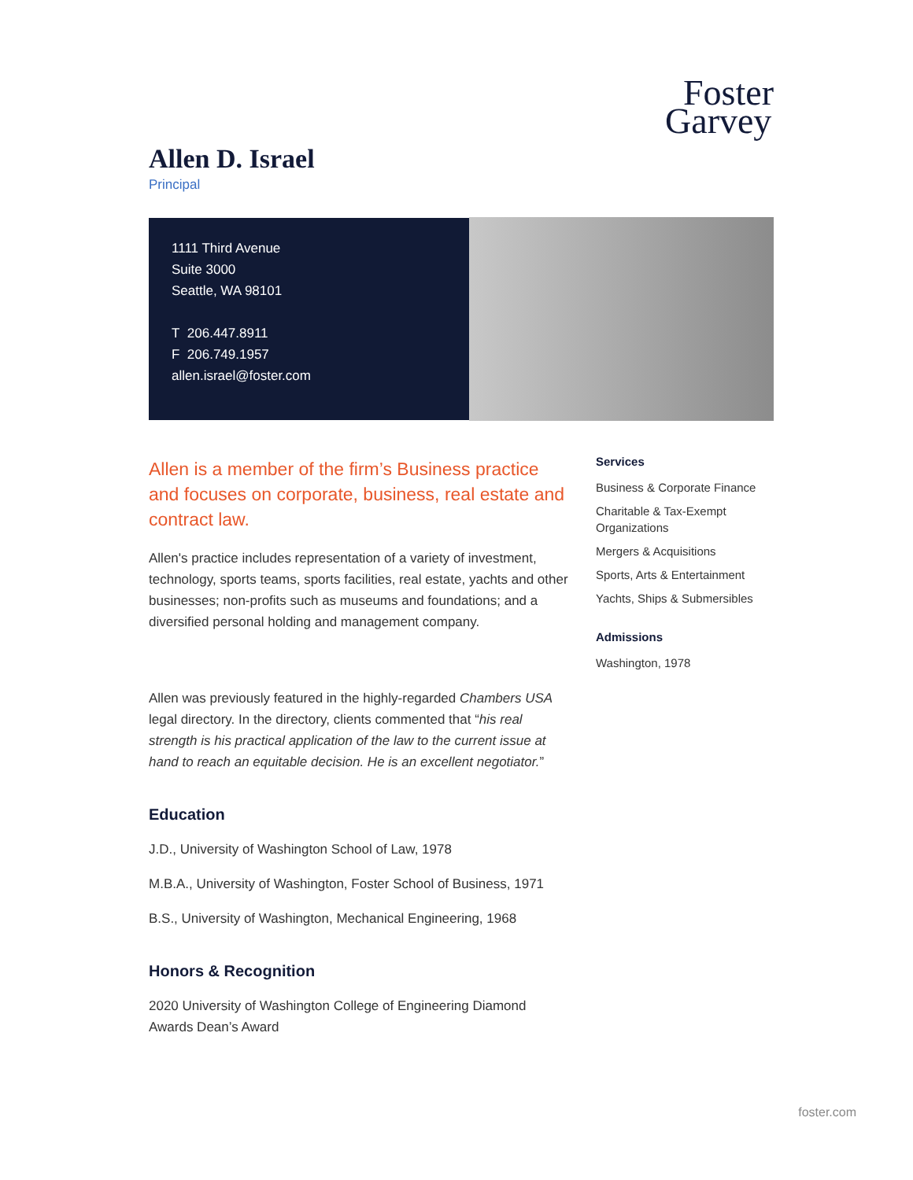Foster
Garvey
Allen D. Israel
Principal
1111 Third Avenue
Suite 3000
Seattle, WA 98101
T 206.447.8911
F 206.749.1957
allen.israel@foster.com
Allen is a member of the firm’s Business practice and focuses on corporate, business, real estate and contract law.
Allen's practice includes representation of a variety of investment, technology, sports teams, sports facilities, real estate, yachts and other businesses; non-profits such as museums and foundations; and a diversified personal holding and management company.
Allen was previously featured in the highly-regarded Chambers USA legal directory. In the directory, clients commented that “his real strength is his practical application of the law to the current issue at hand to reach an equitable decision. He is an excellent negotiator.”
Education
J.D., University of Washington School of Law, 1978
M.B.A., University of Washington, Foster School of Business, 1971
B.S., University of Washington, Mechanical Engineering, 1968
Honors & Recognition
2020 University of Washington College of Engineering Diamond Awards Dean’s Award
Services
Business & Corporate Finance
Charitable & Tax-Exempt Organizations
Mergers & Acquisitions
Sports, Arts & Entertainment
Yachts, Ships & Submersibles
Admissions
Washington, 1978
foster.com